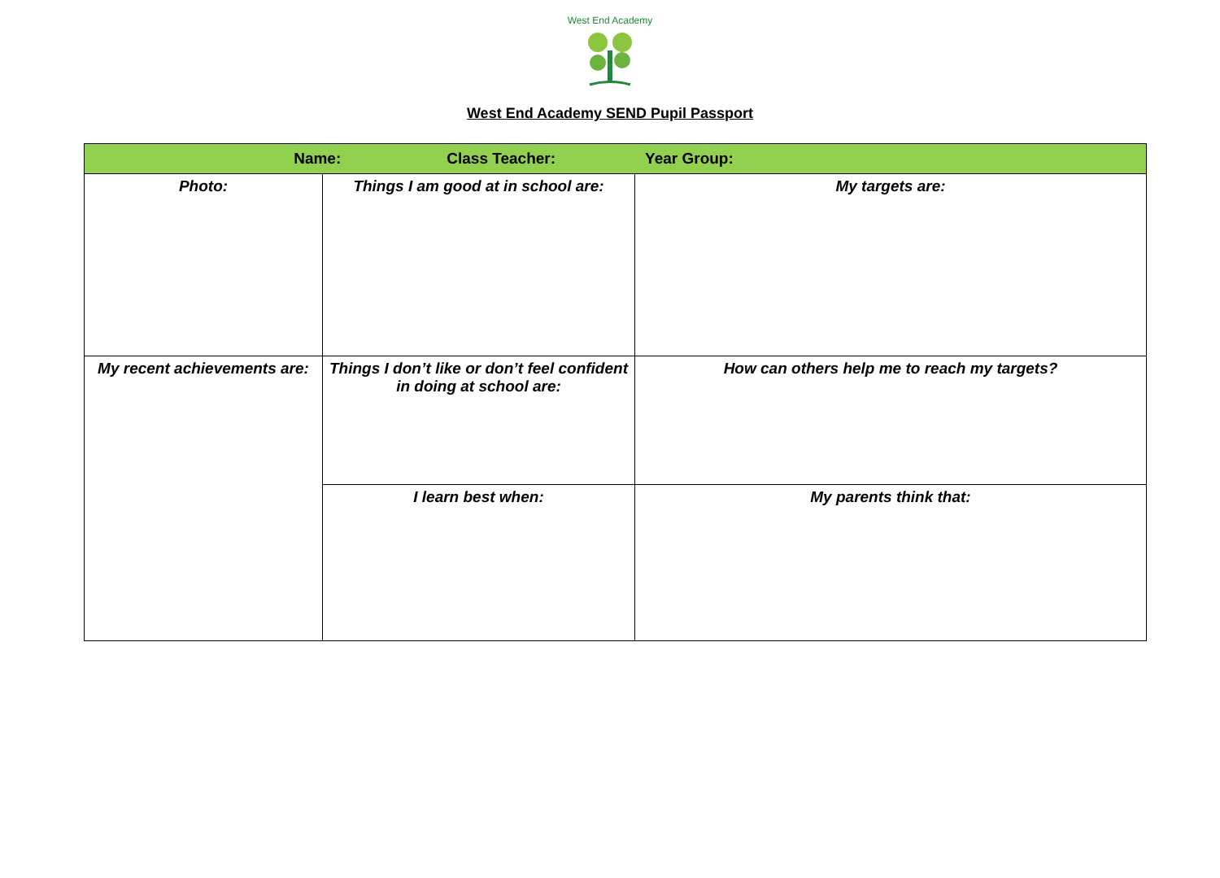West End Academy
West End Academy SEND Pupil Passport
| Name: Class Teacher: Year Group: | | |
| Photo: | Things I am good at in school are: | My targets are: |
| My recent achievements are: | Things I don’t like or don’t feel confident in doing at school are: | How can others help me to reach my targets? |
| | I learn best when: | My parents think that: |